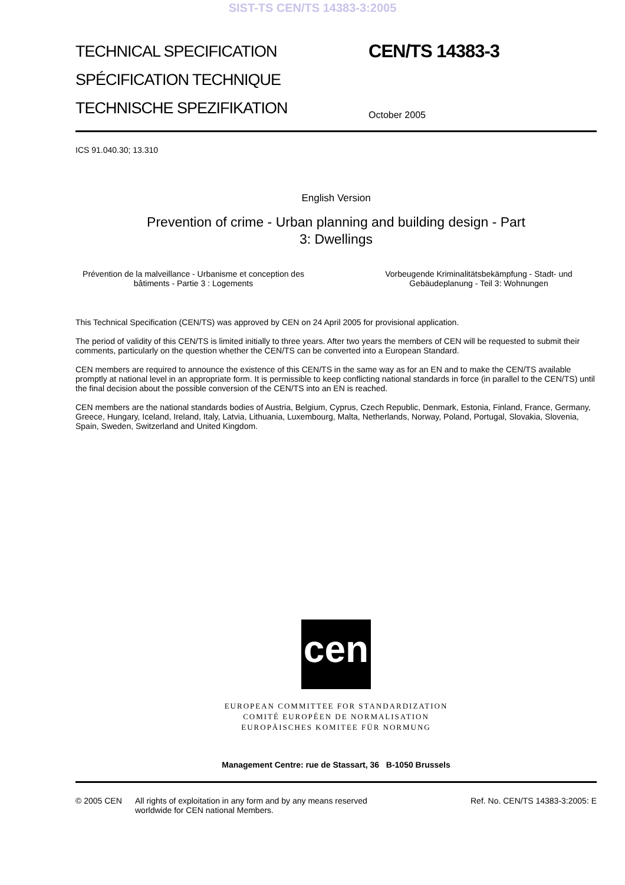SIST-TS CEN/TS 14383-3:2005
TECHNICAL SPECIFICATION
SPÉCIFICATION TECHNIQUE
TECHNISCHE SPEZIFIKATION
CEN/TS 14383-3
October 2005
ICS 91.040.30; 13.310
English Version
Prevention of crime - Urban planning and building design - Part
3: Dwellings
Prévention de la malveillance - Urbanisme et conception des bâtiments - Partie 3 : Logements
Vorbeugende Kriminalitätsbekämpfung - Stadt- und Gebäudeplanung - Teil 3: Wohnungen
This Technical Specification (CEN/TS) was approved by CEN on 24 April 2005 for provisional application.
The period of validity of this CEN/TS is limited initially to three years. After two years the members of CEN will be requested to submit their comments, particularly on the question whether the CEN/TS can be converted into a European Standard.
CEN members are required to announce the existence of this CEN/TS in the same way as for an EN and to make the CEN/TS available promptly at national level in an appropriate form. It is permissible to keep conflicting national standards in force (in parallel to the CEN/TS) until the final decision about the possible conversion of the CEN/TS into an EN is reached.
CEN members are the national standards bodies of Austria, Belgium, Cyprus, Czech Republic, Denmark, Estonia, Finland, France, Germany, Greece, Hungary, Iceland, Ireland, Italy, Latvia, Lithuania, Luxembourg, Malta, Netherlands, Norway, Poland, Portugal, Slovakia, Slovenia, Spain, Sweden, Switzerland and United Kingdom.
cen
EUROPEAN COMMITTEE FOR STANDARDIZATION
COMITÉ EUROPÉEN DE NORMALISATION
EUROPÄISCHES KOMITEE FÜR NORMUNG
Management Centre: rue de Stassart, 36 B-1050 Brussels
© 2005 CEN All rights of exploitation in any form and by any means reserved worldwide for CEN national Members.
Ref. No. CEN/TS 14383-3:2005: E